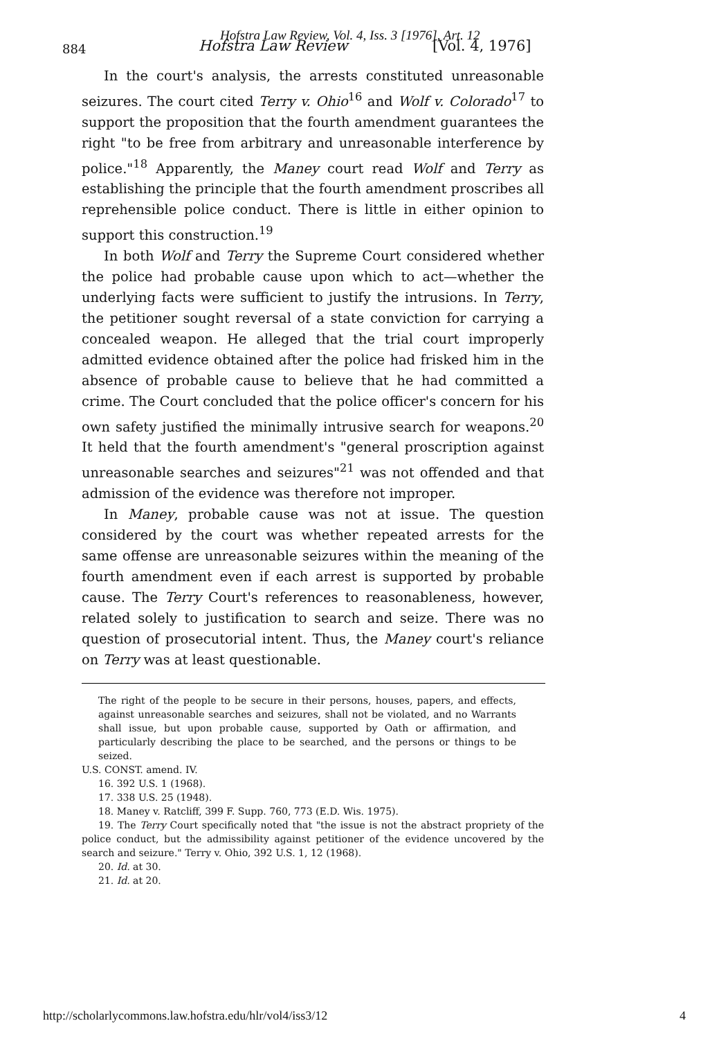Hofstra Law Review, Vol. 4, Iss. 3 [1976], Art. 12
884 Hofstra Law Review [Vol. 4, 1976]
In the court's analysis, the arrests constituted unreasonable seizures. The court cited Terry v. Ohio<sup>16</sup> and Wolf v. Colorado<sup>17</sup> to support the proposition that the fourth amendment guarantees the right "to be free from arbitrary and unreasonable interference by police."<sup>18</sup> Apparently, the Maney court read Wolf and Terry as establishing the principle that the fourth amendment proscribes all reprehensible police conduct. There is little in either opinion to support this construction.<sup>19</sup>
In both Wolf and Terry the Supreme Court considered whether the police had probable cause upon which to act—whether the underlying facts were sufficient to justify the intrusions. In Terry, the petitioner sought reversal of a state conviction for carrying a concealed weapon. He alleged that the trial court improperly admitted evidence obtained after the police had frisked him in the absence of probable cause to believe that he had committed a crime. The Court concluded that the police officer's concern for his own safety justified the minimally intrusive search for weapons.<sup>20</sup> It held that the fourth amendment's "general proscription against unreasonable searches and seizures"<sup>21</sup> was not offended and that admission of the evidence was therefore not improper.
In Maney, probable cause was not at issue. The question considered by the court was whether repeated arrests for the same offense are unreasonable seizures within the meaning of the fourth amendment even if each arrest is supported by probable cause. The Terry Court's references to reasonableness, however, related solely to justification to search and seize. There was no question of prosecutorial intent. Thus, the Maney court's reliance on Terry was at least questionable.
The right of the people to be secure in their persons, houses, papers, and effects, against unreasonable searches and seizures, shall not be violated, and no Warrants shall issue, but upon probable cause, supported by Oath or affirmation, and particularly describing the place to be searched, and the persons or things to be seized.
U.S. CONST. amend. IV.
16. 392 U.S. 1 (1968).
17. 338 U.S. 25 (1948).
18. Maney v. Ratcliff, 399 F. Supp. 760, 773 (E.D. Wis. 1975).
19. The Terry Court specifically noted that "the issue is not the abstract propriety of the police conduct, but the admissibility against petitioner of the evidence uncovered by the search and seizure." Terry v. Ohio, 392 U.S. 1, 12 (1968).
20. Id. at 30.
21. Id. at 20.
http://scholarlycommons.law.hofstra.edu/hlr/vol4/iss3/12
4